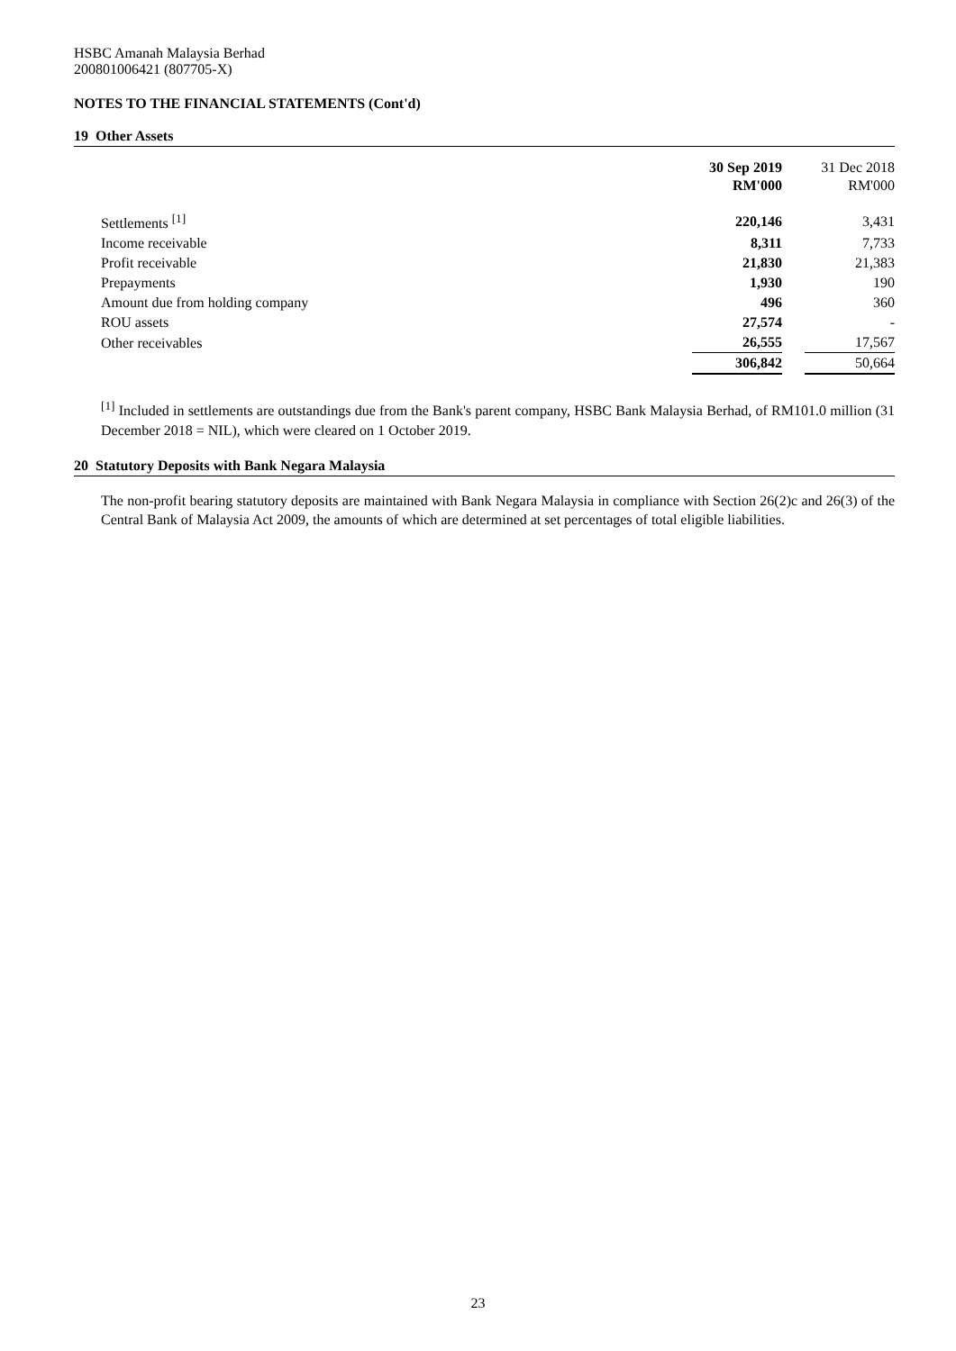HSBC Amanah Malaysia Berhad
200801006421 (807705-X)
NOTES TO THE FINANCIAL STATEMENTS (Cont'd)
19 Other Assets
| | 30 Sep 2019 RM'000 | | 31 Dec 2018 RM'000 |
| --- | --- | --- | --- |
| Settlements <sup>[1]</sup> | 220,146 | | 3,431 |
| Income receivable | 8,311 | | 7,733 |
| Profit receivable | 21,830 | | 21,383 |
| Prepayments | 1,930 | | 190 |
| Amount due from holding company | 496 | | 360 |
| ROU assets | 27,574 | | - |
| Other receivables | 26,555 | | 17,567 |
| | 306,842 | | 50,664 |
<sup>[1]</sup> Included in settlements are outstandings due from the Bank's parent company, HSBC Bank Malaysia Berhad, of RM101.0 million (31 December 2018 = NIL), which were cleared on 1 October 2019.
20 Statutory Deposits with Bank Negara Malaysia
The non-profit bearing statutory deposits are maintained with Bank Negara Malaysia in compliance with Section 26(2)c and 26(3) of the Central Bank of Malaysia Act 2009, the amounts of which are determined at set percentages of total eligible liabilities.
23